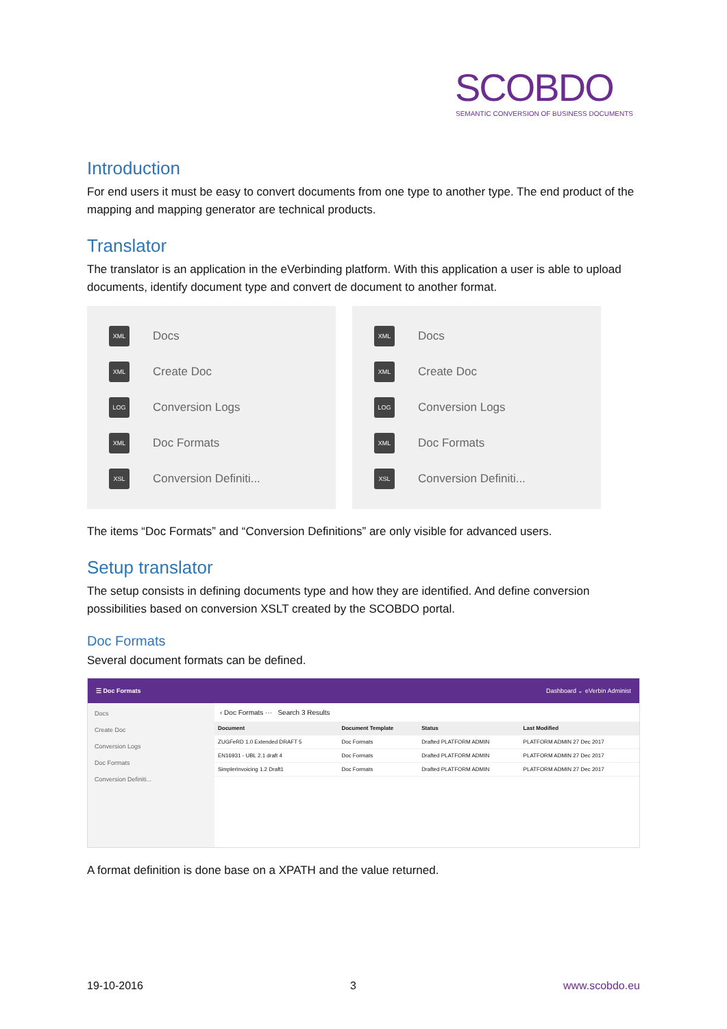SCOBDO
SEMANTIC CONVERSION OF BUSINESS DOCUMENTS
Introduction
For end users it must be easy to convert documents from one type to another type. The end product of the mapping and mapping generator are technical products.
Translator
The translator is an application in the eVerbinding platform. With this application a user is able to upload documents, identify document type and convert de document to another format.
XML Docs
XML Create Doc
LOG Conversion Logs
XML Doc Formats
XSL Conversion Definiti...
XML Docs
XML Create Doc
LOG Conversion Logs
XML Doc Formats
XSL Conversion Definiti...
The items “Doc Formats” and “Conversion Definitions” are only visible for advanced users.
Setup translator
The setup consists in defining documents type and how they are identified. And define conversion possibilities based on conversion XSLT created by the SCOBDO portal.
Doc Formats
Several document formats can be defined.
☰ Doc Formats Dashboard ⌄ eVerbin Administ
Docs
Create Doc
Conversion Logs
Doc Formats
Conversion Definiti...
‹ Doc Formats ··· Search 3 Results
| Document | Document Template | Status | Last Modified |
| --- | --- | --- | --- |
| ZUGFeRD 1.0 Extended DRAFT 5 | Doc Formats | Drafted PLATFORM ADMIN | PLATFORM ADMIN 27 Dec 2017 |
| EN16931 - UBL 2.1 draft 4 | Doc Formats | Drafted PLATFORM ADMIN | PLATFORM ADMIN 27 Dec 2017 |
| SimplerInvoicing 1.2 Draft1 | Doc Formats | Drafted PLATFORM ADMIN | PLATFORM ADMIN 27 Dec 2017 |
A format definition is done base on a XPATH and the value returned.
19-10-2016 3 www.scobdo.eu